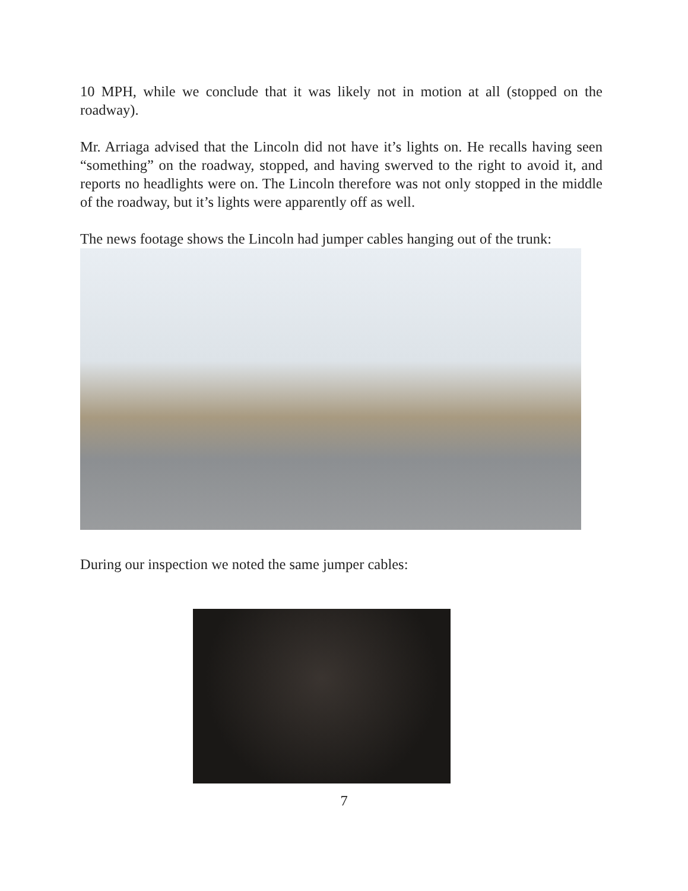10 MPH, while we conclude that it was likely not in motion at all (stopped on the roadway).
Mr. Arriaga advised that the Lincoln did not have it’s lights on. He recalls having seen “something” on the roadway, stopped, and having swerved to the right to avoid it, and reports no headlights were on. The Lincoln therefore was not only stopped in the middle of the roadway, but it’s lights were apparently off as well.
The news footage shows the Lincoln had jumper cables hanging out of the trunk:
During our inspection we noted the same jumper cables:
7